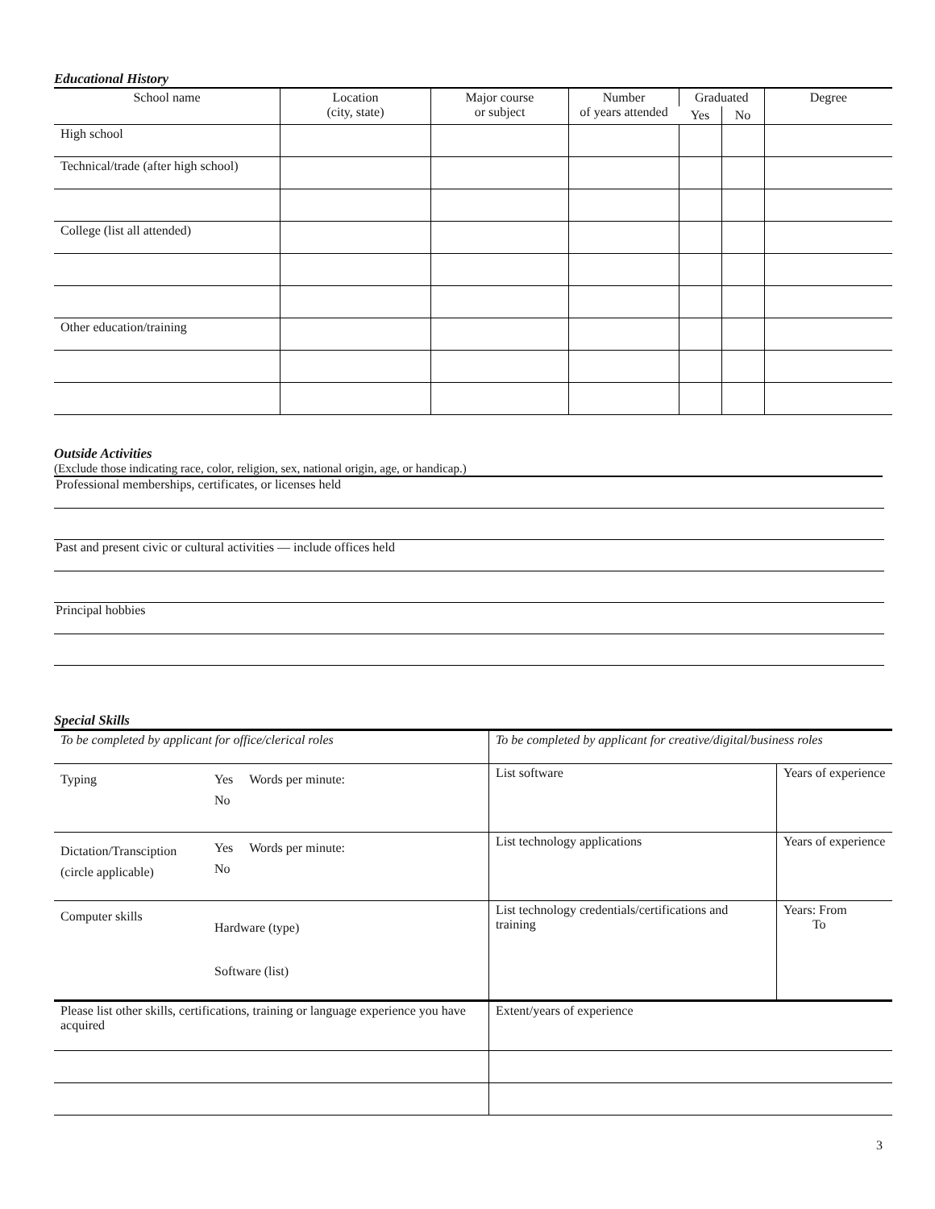Educational History
| School name | Location (city, state) | Major course or subject | Number of years attended | Graduated | | Degree |
| --- | --- | --- | --- | --- | --- | --- |
| | | | | Yes | No | |
| High school | | | | | | |
| Technical/trade (after high school) | | | | | | |
| College (list all attended) | | | | | | |
| Other education/training | | | | | | |
Outside Activities
(Exclude those indicating race, color, religion, sex, national origin, age, or handicap.)
Professional memberships, certificates, or licenses held
Past and present civic or cultural activities — include offices held
Principal hobbies
Special Skills
| To be completed by applicant for office/clerical roles | | To be completed by applicant for creative/digital/business roles | |
| Typing | Yes Words per minute: No | List software | Years of experience |
| Dictation/Transciption (circle applicable) | Yes Words per minute: No | List technology applications | Years of experience |
| Computer skills | Hardware (type) Software (list) | List technology credentials/certifications and training | Years: From To |
| Please list other skills, certifications, training or language experience you have acquired | | Extent/years of experience | |
3